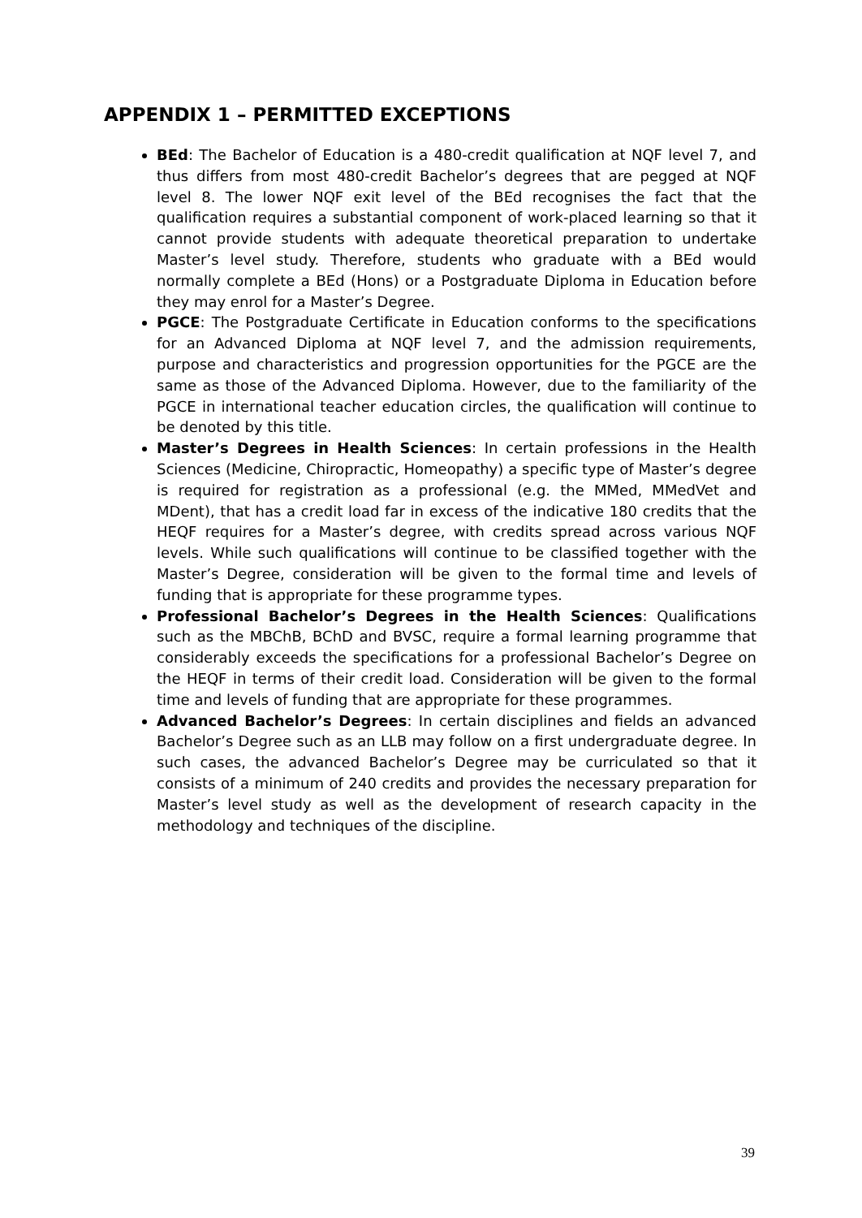APPENDIX 1 – PERMITTED EXCEPTIONS
BEd: The Bachelor of Education is a 480-credit qualification at NQF level 7, and thus differs from most 480-credit Bachelor’s degrees that are pegged at NQF level 8. The lower NQF exit level of the BEd recognises the fact that the qualification requires a substantial component of work-placed learning so that it cannot provide students with adequate theoretical preparation to undertake Master’s level study. Therefore, students who graduate with a BEd would normally complete a BEd (Hons) or a Postgraduate Diploma in Education before they may enrol for a Master’s Degree.
PGCE: The Postgraduate Certificate in Education conforms to the specifications for an Advanced Diploma at NQF level 7, and the admission requirements, purpose and characteristics and progression opportunities for the PGCE are the same as those of the Advanced Diploma. However, due to the familiarity of the PGCE in international teacher education circles, the qualification will continue to be denoted by this title.
Master’s Degrees in Health Sciences: In certain professions in the Health Sciences (Medicine, Chiropractic, Homeopathy) a specific type of Master’s degree is required for registration as a professional (e.g. the MMed, MMedVet and MDent), that has a credit load far in excess of the indicative 180 credits that the HEQF requires for a Master’s degree, with credits spread across various NQF levels. While such qualifications will continue to be classified together with the Master’s Degree, consideration will be given to the formal time and levels of funding that is appropriate for these programme types.
Professional Bachelor’s Degrees in the Health Sciences: Qualifications such as the MBChB, BChD and BVSC, require a formal learning programme that considerably exceeds the specifications for a professional Bachelor’s Degree on the HEQF in terms of their credit load. Consideration will be given to the formal time and levels of funding that are appropriate for these programmes.
Advanced Bachelor’s Degrees: In certain disciplines and fields an advanced Bachelor’s Degree such as an LLB may follow on a first undergraduate degree. In such cases, the advanced Bachelor’s Degree may be curriculated so that it consists of a minimum of 240 credits and provides the necessary preparation for Master’s level study as well as the development of research capacity in the methodology and techniques of the discipline.
39